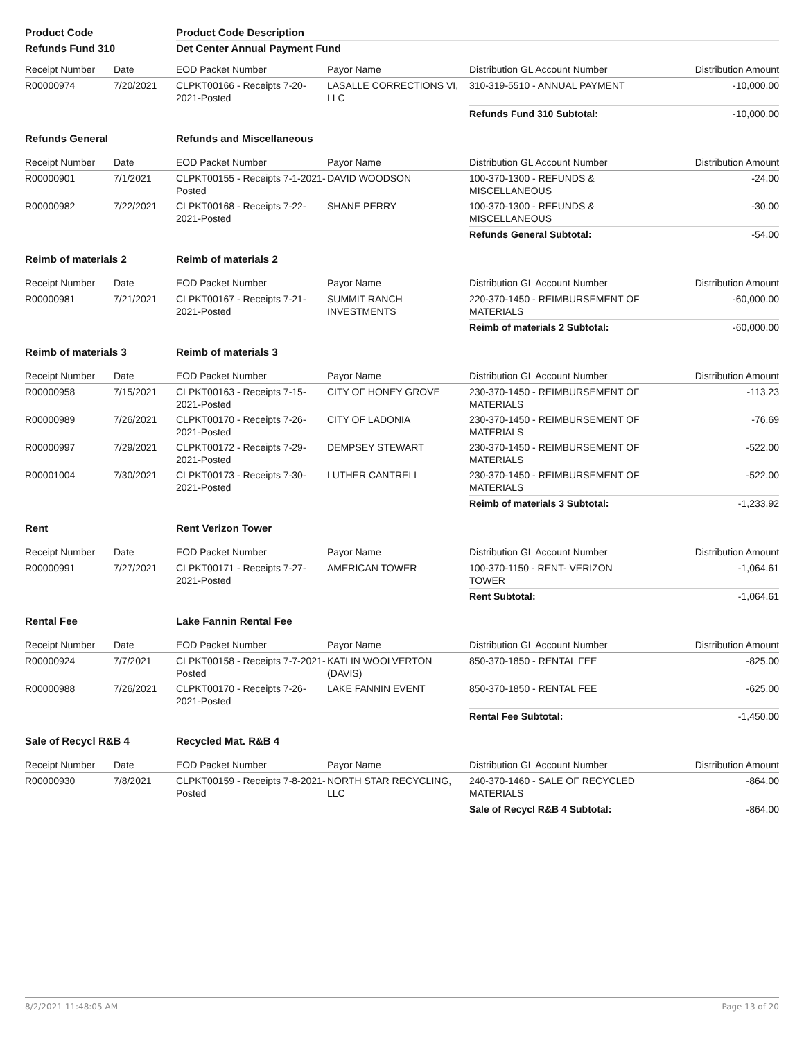| Product Code | | Product Code Description | | | |
| Refunds Fund 310 | | Det Center Annual Payment Fund | | | |
| Receipt Number | Date | EOD Packet Number | Payor Name | Distribution GL Account Number | Distribution Amount |
| R00000974 | 7/20/2021 | CLPKT00166 - Receipts 7-20-2021-Posted | LASALLE CORRECTIONS VI, LLC | 310-319-5510 - ANNUAL PAYMENT | -10,000.00 |
| | | | | Refunds Fund 310 Subtotal: | -10,000.00 |
| Refunds General | | Refunds and Miscellaneous | | | |
| Receipt Number | Date | EOD Packet Number | Payor Name | Distribution GL Account Number | Distribution Amount |
| R00000901 | 7/1/2021 | CLPKT00155 - Receipts 7-1-2021-Posted | DAVID WOODSON | 100-370-1300 - REFUNDS & MISCELLANEOUS | -24.00 |
| R00000982 | 7/22/2021 | CLPKT00168 - Receipts 7-22-2021-Posted | SHANE PERRY | 100-370-1300 - REFUNDS & MISCELLANEOUS | -30.00 |
| | | | | Refunds General Subtotal: | -54.00 |
| Reimb of materials 2 | | Reimb of materials 2 | | | |
| Receipt Number | Date | EOD Packet Number | Payor Name | Distribution GL Account Number | Distribution Amount |
| R00000981 | 7/21/2021 | CLPKT00167 - Receipts 7-21-2021-Posted | SUMMIT RANCH INVESTMENTS | 220-370-1450 - REIMBURSEMENT OF MATERIALS | -60,000.00 |
| | | | | Reimb of materials 2 Subtotal: | -60,000.00 |
| Reimb of materials 3 | | Reimb of materials 3 | | | |
| Receipt Number | Date | EOD Packet Number | Payor Name | Distribution GL Account Number | Distribution Amount |
| R00000958 | 7/15/2021 | CLPKT00163 - Receipts 7-15-2021-Posted | CITY OF HONEY GROVE | 230-370-1450 - REIMBURSEMENT OF MATERIALS | -113.23 |
| R00000989 | 7/26/2021 | CLPKT00170 - Receipts 7-26-2021-Posted | CITY OF LADONIA | 230-370-1450 - REIMBURSEMENT OF MATERIALS | -76.69 |
| R00000997 | 7/29/2021 | CLPKT00172 - Receipts 7-29-2021-Posted | DEMPSEY STEWART | 230-370-1450 - REIMBURSEMENT OF MATERIALS | -522.00 |
| R00001004 | 7/30/2021 | CLPKT00173 - Receipts 7-30-2021-Posted | LUTHER CANTRELL | 230-370-1450 - REIMBURSEMENT OF MATERIALS | -522.00 |
| | | | | Reimb of materials 3 Subtotal: | -1,233.92 |
| Rent | | Rent Verizon Tower | | | |
| Receipt Number | Date | EOD Packet Number | Payor Name | Distribution GL Account Number | Distribution Amount |
| R00000991 | 7/27/2021 | CLPKT00171 - Receipts 7-27-2021-Posted | AMERICAN TOWER | 100-370-1150 - RENT- VERIZON TOWER | -1,064.61 |
| | | | | Rent Subtotal: | -1,064.61 |
| Rental Fee | | Lake Fannin Rental Fee | | | |
| Receipt Number | Date | EOD Packet Number | Payor Name | Distribution GL Account Number | Distribution Amount |
| R00000924 | 7/7/2021 | CLPKT00158 - Receipts 7-7-2021-Posted | KATLIN WOOLVERTON (DAVIS) | 850-370-1850 - RENTAL FEE | -825.00 |
| R00000988 | 7/26/2021 | CLPKT00170 - Receipts 7-26-2021-Posted | LAKE FANNIN EVENT | 850-370-1850 - RENTAL FEE | -625.00 |
| | | | | Rental Fee Subtotal: | -1,450.00 |
| Sale of Recycl R&B 4 | | Recycled Mat. R&B 4 | | | |
| Receipt Number | Date | EOD Packet Number | Payor Name | Distribution GL Account Number | Distribution Amount |
| R00000930 | 7/8/2021 | CLPKT00159 - Receipts 7-8-2021-Posted | NORTH STAR RECYCLING, LLC | 240-370-1460 - SALE OF RECYCLED MATERIALS | -864.00 |
| | | | | Sale of Recycl R&B 4 Subtotal: | -864.00 |
8/2/2021 11:48:05 AM Page 13 of 20